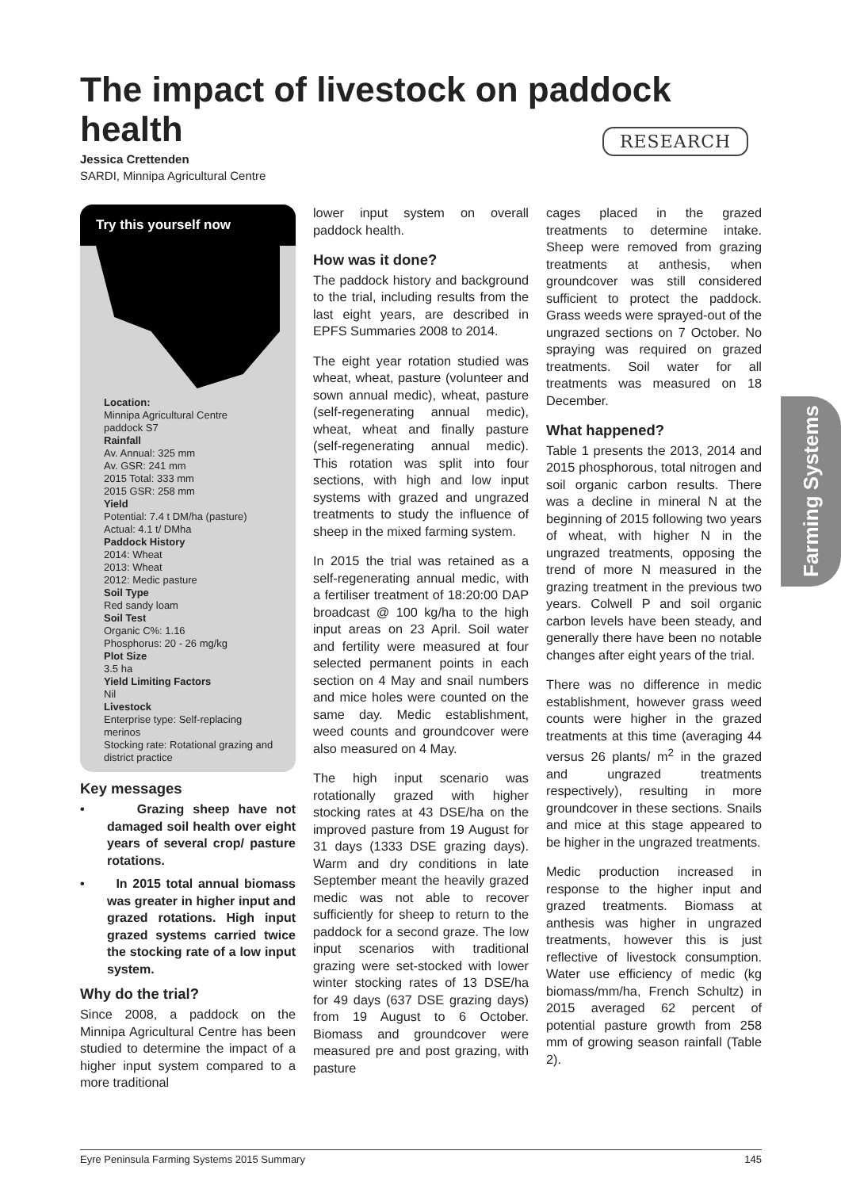The impact of livestock on paddock health
Jessica Crettenden
SARDI, Minnipa Agricultural Centre
Try this yourself now
Location:
Minnipa Agricultural Centre
paddock S7
Rainfall
Av. Annual: 325 mm
Av. GSR: 241 mm
2015 Total: 333 mm
2015 GSR: 258 mm
Yield
Potential: 7.4 t DM/ha (pasture)
Actual: 4.1 t/ DMha
Paddock History
2014: Wheat
2013: Wheat
2012: Medic pasture
Soil Type
Red sandy loam
Soil Test
Organic C%: 1.16
Phosphorus: 20 - 26 mg/kg
Plot Size
3.5 ha
Yield Limiting Factors
Nil
Livestock
Enterprise type: Self-replacing merinos
Stocking rate: Rotational grazing and district practice
Key messages
• Grazing sheep have not damaged soil health over eight years of several crop/ pasture rotations.
• In 2015 total annual biomass was greater in higher input and grazed rotations. High input grazed systems carried twice the stocking rate of a low input system.
Why do the trial?
Since 2008, a paddock on the Minnipa Agricultural Centre has been studied to determine the impact of a higher input system compared to a more traditional
lower input system on overall paddock health.
How was it done?
The paddock history and background to the trial, including results from the last eight years, are described in EPFS Summaries 2008 to 2014.
The eight year rotation studied was wheat, wheat, pasture (volunteer and sown annual medic), wheat, pasture (self-regenerating annual medic), wheat, wheat and finally pasture (self-regenerating annual medic). This rotation was split into four sections, with high and low input systems with grazed and ungrazed treatments to study the influence of sheep in the mixed farming system.
In 2015 the trial was retained as a self-regenerating annual medic, with a fertiliser treatment of 18:20:00 DAP broadcast @ 100 kg/ha to the high input areas on 23 April. Soil water and fertility were measured at four selected permanent points in each section on 4 May and snail numbers and mice holes were counted on the same day. Medic establishment, weed counts and groundcover were also measured on 4 May.
The high input scenario was rotationally grazed with higher stocking rates at 43 DSE/ha on the improved pasture from 19 August for 31 days (1333 DSE grazing days). Warm and dry conditions in late September meant the heavily grazed medic was not able to recover sufficiently for sheep to return to the paddock for a second graze. The low input scenarios with traditional grazing were set-stocked with lower winter stocking rates of 13 DSE/ha for 49 days (637 DSE grazing days) from 19 August to 6 October. Biomass and groundcover were measured pre and post grazing, with pasture
cages placed in the grazed treatments to determine intake. Sheep were removed from grazing treatments at anthesis, when groundcover was still considered sufficient to protect the paddock. Grass weeds were sprayed-out of the ungrazed sections on 7 October. No spraying was required on grazed treatments. Soil water for all treatments was measured on 18 December.
What happened?
Table 1 presents the 2013, 2014 and 2015 phosphorous, total nitrogen and soil organic carbon results. There was a decline in mineral N at the beginning of 2015 following two years of wheat, with higher N in the ungrazed treatments, opposing the trend of more N measured in the grazing treatment in the previous two years. Colwell P and soil organic carbon levels have been steady, and generally there have been no notable changes after eight years of the trial.
There was no difference in medic establishment, however grass weed counts were higher in the grazed treatments at this time (averaging 44 versus 26 plants/ m<sup>2</sup> in the grazed and ungrazed treatments respectively), resulting in more groundcover in these sections. Snails and mice at this stage appeared to be higher in the ungrazed treatments.
Medic production increased in response to the higher input and grazed treatments. Biomass at anthesis was higher in ungrazed treatments, however this is just reflective of livestock consumption. Water use efficiency of medic (kg biomass/mm/ha, French Schultz) in 2015 averaged 62 percent of potential pasture growth from 258 mm of growing season rainfall (Table 2).
RESEARCH
Farming Systems
Eyre Peninsula Farming Systems 2015 Summary 145